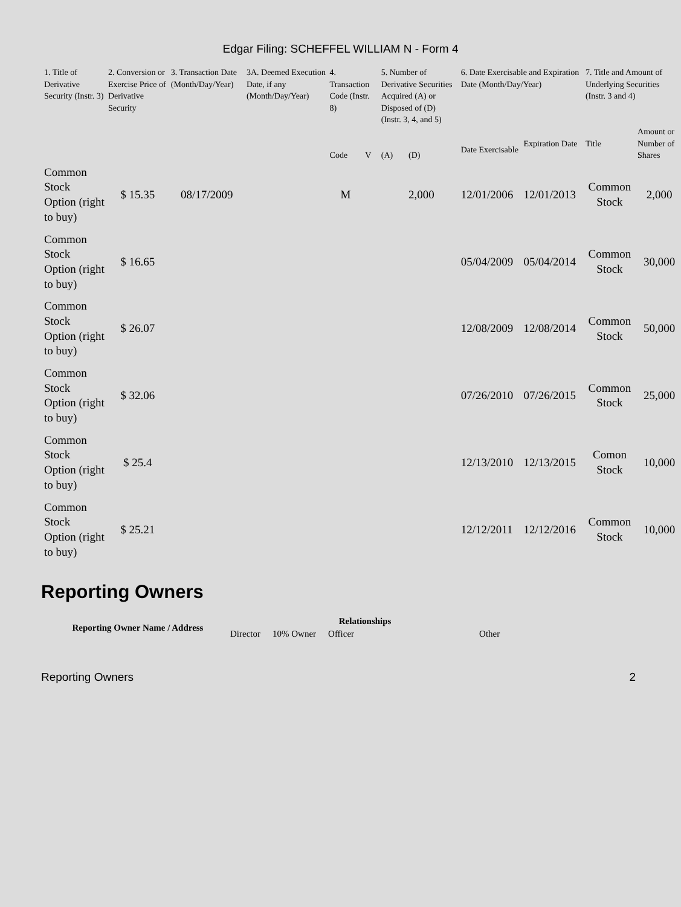Edgar Filing: SCHEFFEL WILLIAM N - Form 4
| 1. Title of Derivative Security (Instr. 3) | 2. Conversion or Exercise Price of Derivative Security | 3. Transaction Date (Month/Day/Year) | 3A. Deemed Execution Date, if any (Month/Day/Year) | 4. Transaction Code (Instr. 8) | | 5. Number of Derivative Securities Acquired (A) or Disposed of (D) (Instr. 3, 4, and 5) | | 6. Date Exercisable and Expiration Date (Month/Day/Year) | | 7. Title and Amount of Underlying Securities (Instr. 3 and 4) | |
| --- | --- | --- | --- | --- | --- | --- | --- | --- | --- | --- | --- |
| | | | | Code | V | (A) | (D) | Date Exercisable | Expiration Date | Title | Amount or Number of Shares |
| Common Stock Option (right to buy) | $ 15.35 | 08/17/2009 | | M | | | 2,000 | 12/01/2006 | 12/01/2013 | Common Stock | 2,000 |
| Common Stock Option (right to buy) | $ 16.65 | | | | | | | 05/04/2009 | 05/04/2014 | Common Stock | 30,000 |
| Common Stock Option (right to buy) | $ 26.07 | | | | | | | 12/08/2009 | 12/08/2014 | Common Stock | 50,000 |
| Common Stock Option (right to buy) | $ 32.06 | | | | | | | 07/26/2010 | 07/26/2015 | Common Stock | 25,000 |
| Common Stock Option (right to buy) | $ 25.4 | | | | | | | 12/13/2010 | 12/13/2015 | Comon Stock | 10,000 |
| Common Stock Option (right to buy) | $ 25.21 | | | | | | | 12/12/2011 | 12/12/2016 | Common Stock | 10,000 |
Reporting Owners
| Reporting Owner Name / Address | Relationships | | | |
| --- | --- | --- | --- | --- |
| | Director | 10% Owner | Officer | Other |
Reporting Owners 2